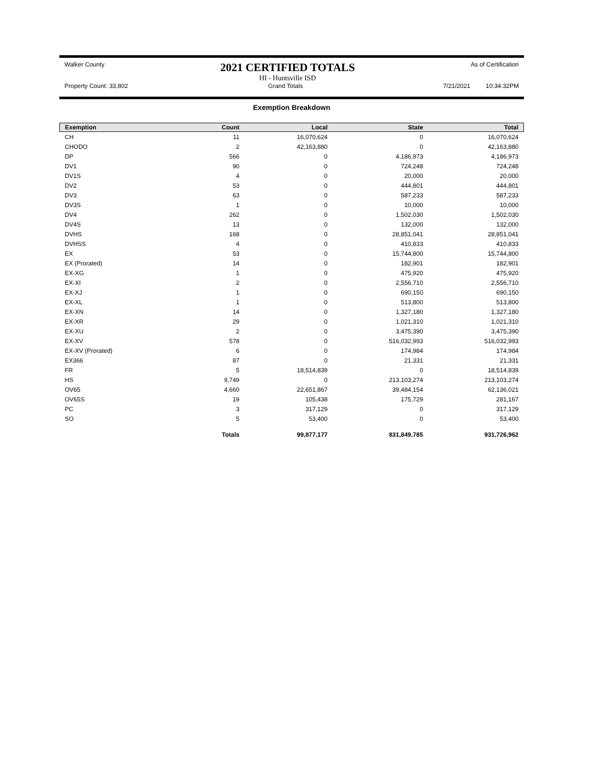Walker County
2021 CERTIFIED TOTALS
HI - Huntsville ISD
As of Certification
Property Count: 33,802 Grand Totals 7/21/2021 10:34:32PM
Exemption Breakdown
| Exemption | Count | Local | State | Total |
| --- | --- | --- | --- | --- |
| CH | 11 | 16,070,624 | 0 | 16,070,624 |
| CHODO | 2 | 42,163,880 | 0 | 42,163,880 |
| DP | 566 | 0 | 4,186,973 | 4,186,973 |
| DV1 | 90 | 0 | 724,248 | 724,248 |
| DV1S | 4 | 0 | 20,000 | 20,000 |
| DV2 | 53 | 0 | 444,801 | 444,801 |
| DV3 | 63 | 0 | 587,233 | 587,233 |
| DV3S | 1 | 0 | 10,000 | 10,000 |
| DV4 | 262 | 0 | 1,502,030 | 1,502,030 |
| DV4S | 13 | 0 | 132,000 | 132,000 |
| DVHS | 168 | 0 | 28,851,041 | 28,851,041 |
| DVHSS | 4 | 0 | 410,833 | 410,833 |
| EX | 53 | 0 | 15,744,800 | 15,744,800 |
| EX (Prorated) | 14 | 0 | 182,901 | 182,901 |
| EX-XG | 1 | 0 | 475,920 | 475,920 |
| EX-XI | 2 | 0 | 2,556,710 | 2,556,710 |
| EX-XJ | 1 | 0 | 690,150 | 690,150 |
| EX-XL | 1 | 0 | 513,800 | 513,800 |
| EX-XN | 14 | 0 | 1,327,180 | 1,327,180 |
| EX-XR | 29 | 0 | 1,021,310 | 1,021,310 |
| EX-XU | 2 | 0 | 3,475,390 | 3,475,390 |
| EX-XV | 578 | 0 | 516,032,993 | 516,032,993 |
| EX-XV (Prorated) | 6 | 0 | 174,984 | 174,984 |
| EX366 | 87 | 0 | 21,331 | 21,331 |
| FR | 5 | 18,514,839 | 0 | 18,514,839 |
| HS | 9,749 | 0 | 213,103,274 | 213,103,274 |
| OV65 | 4,660 | 22,651,867 | 39,484,154 | 62,136,021 |
| OV65S | 19 | 105,438 | 175,729 | 281,167 |
| PC | 3 | 317,129 | 0 | 317,129 |
| SO | 5 | 53,400 | 0 | 53,400 |
| | Totals | 99,877,177 | 831,849,785 | 931,726,962 |